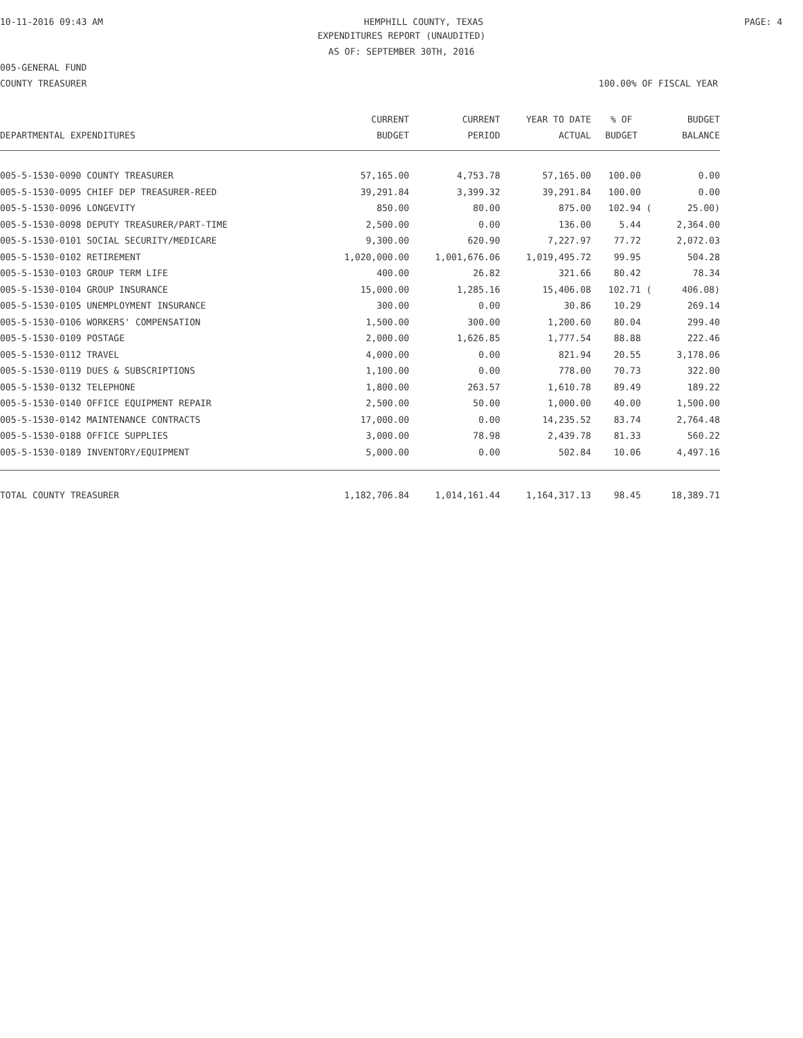10-11-2016 09:43 AM HEMPHILL COUNTY, TEXAS PAGE: 4
EXPENDITURES REPORT (UNAUDITED)
AS OF: SEPTEMBER 30TH, 2016
005-GENERAL FUND
COUNTY TREASURER 100.00% OF FISCAL YEAR
| | CURRENT | CURRENT | YEAR TO DATE | % OF | BUDGET |
| --- | --- | --- | --- | --- | --- |
| DEPARTMENTAL EXPENDITURES | BUDGET | PERIOD | ACTUAL | BUDGET | BALANCE |
| 005-5-1530-0090 COUNTY TREASURER | 57,165.00 | 4,753.78 | 57,165.00 | 100.00 | 0.00 |
| 005-5-1530-0095 CHIEF DEP TREASURER-REED | 39,291.84 | 3,399.32 | 39,291.84 | 100.00 | 0.00 |
| 005-5-1530-0096 LONGEVITY | 850.00 | 80.00 | 875.00 | 102.94 ( | 25.00) |
| 005-5-1530-0098 DEPUTY TREASURER/PART-TIME | 2,500.00 | 0.00 | 136.00 | 5.44 | 2,364.00 |
| 005-5-1530-0101 SOCIAL SECURITY/MEDICARE | 9,300.00 | 620.90 | 7,227.97 | 77.72 | 2,072.03 |
| 005-5-1530-0102 RETIREMENT | 1,020,000.00 | 1,001,676.06 | 1,019,495.72 | 99.95 | 504.28 |
| 005-5-1530-0103 GROUP TERM LIFE | 400.00 | 26.82 | 321.66 | 80.42 | 78.34 |
| 005-5-1530-0104 GROUP INSURANCE | 15,000.00 | 1,285.16 | 15,406.08 | 102.71 ( | 406.08) |
| 005-5-1530-0105 UNEMPLOYMENT INSURANCE | 300.00 | 0.00 | 30.86 | 10.29 | 269.14 |
| 005-5-1530-0106 WORKERS' COMPENSATION | 1,500.00 | 300.00 | 1,200.60 | 80.04 | 299.40 |
| 005-5-1530-0109 POSTAGE | 2,000.00 | 1,626.85 | 1,777.54 | 88.88 | 222.46 |
| 005-5-1530-0112 TRAVEL | 4,000.00 | 0.00 | 821.94 | 20.55 | 3,178.06 |
| 005-5-1530-0119 DUES & SUBSCRIPTIONS | 1,100.00 | 0.00 | 778.00 | 70.73 | 322.00 |
| 005-5-1530-0132 TELEPHONE | 1,800.00 | 263.57 | 1,610.78 | 89.49 | 189.22 |
| 005-5-1530-0140 OFFICE EQUIPMENT REPAIR | 2,500.00 | 50.00 | 1,000.00 | 40.00 | 1,500.00 |
| 005-5-1530-0142 MAINTENANCE CONTRACTS | 17,000.00 | 0.00 | 14,235.52 | 83.74 | 2,764.48 |
| 005-5-1530-0188 OFFICE SUPPLIES | 3,000.00 | 78.98 | 2,439.78 | 81.33 | 560.22 |
| 005-5-1530-0189 INVENTORY/EQUIPMENT | 5,000.00 | 0.00 | 502.84 | 10.06 | 4,497.16 |
| TOTAL COUNTY TREASURER | 1,182,706.84 | 1,014,161.44 | 1,164,317.13 | 98.45 | 18,389.71 |